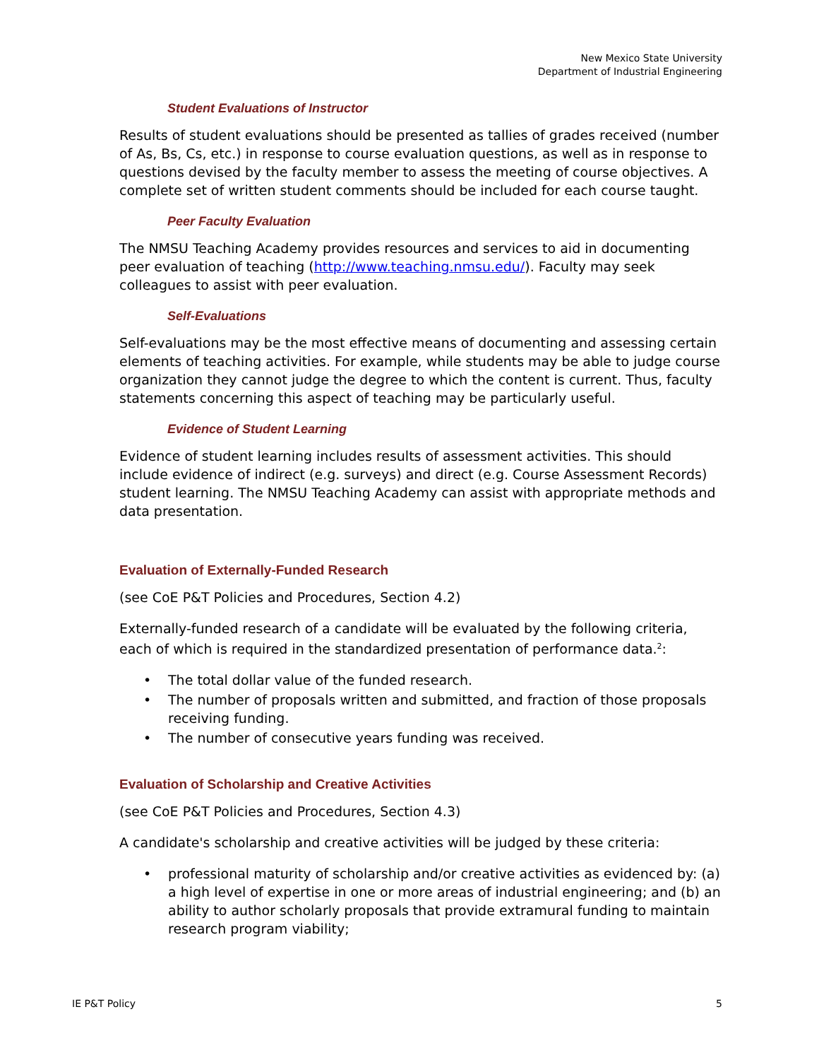New Mexico State University
Department of Industrial Engineering
Student Evaluations of Instructor
Results of student evaluations should be presented as tallies of grades received (number of As, Bs, Cs, etc.) in response to course evaluation questions, as well as in response to questions devised by the faculty member to assess the meeting of course objectives. A complete set of written student comments should be included for each course taught.
Peer Faculty Evaluation
The NMSU Teaching Academy provides resources and services to aid in documenting peer evaluation of teaching (http://www.teaching.nmsu.edu/). Faculty may seek colleagues to assist with peer evaluation.
Self-Evaluations
Self-evaluations may be the most effective means of documenting and assessing certain elements of teaching activities. For example, while students may be able to judge course organization they cannot judge the degree to which the content is current. Thus, faculty statements concerning this aspect of teaching may be particularly useful.
Evidence of Student Learning
Evidence of student learning includes results of assessment activities. This should include evidence of indirect (e.g. surveys) and direct (e.g. Course Assessment Records) student learning. The NMSU Teaching Academy can assist with appropriate methods and data presentation.
Evaluation of Externally-Funded Research
(see CoE P&T Policies and Procedures, Section 4.2)
Externally-funded research of a candidate will be evaluated by the following criteria, each of which is required in the standardized presentation of performance data.<sup>2</sup>:
• The total dollar value of the funded research.
• The number of proposals written and submitted, and fraction of those proposals receiving funding.
• The number of consecutive years funding was received.
Evaluation of Scholarship and Creative Activities
(see CoE P&T Policies and Procedures, Section 4.3)
A candidate's scholarship and creative activities will be judged by these criteria:
• professional maturity of scholarship and/or creative activities as evidenced by: (a) a high level of expertise in one or more areas of industrial engineering; and (b) an ability to author scholarly proposals that provide extramural funding to maintain research program viability;
IE P&T Policy 5